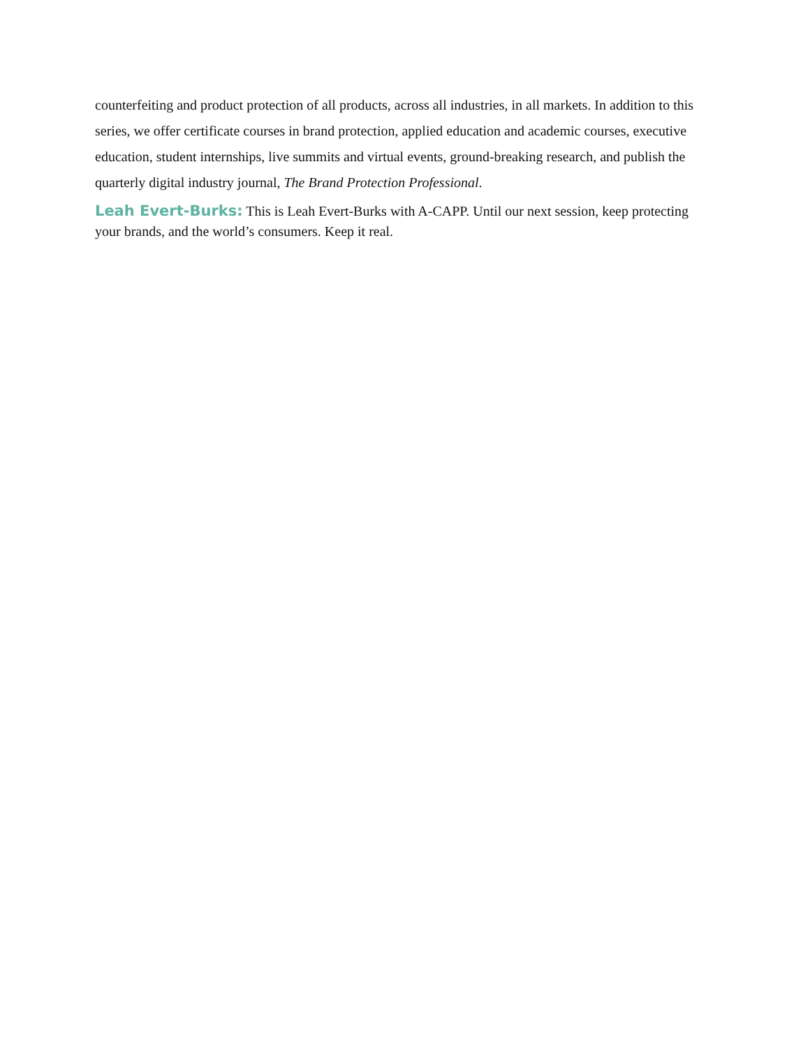counterfeiting and product protection of all products, across all industries, in all markets. In addition to this series, we offer certificate courses in brand protection, applied education and academic courses, executive education, student internships, live summits and virtual events, ground-breaking research, and publish the quarterly digital industry journal, The Brand Protection Professional.
Leah Evert-Burks: This is Leah Evert-Burks with A-CAPP. Until our next session, keep protecting your brands, and the world’s consumers. Keep it real.